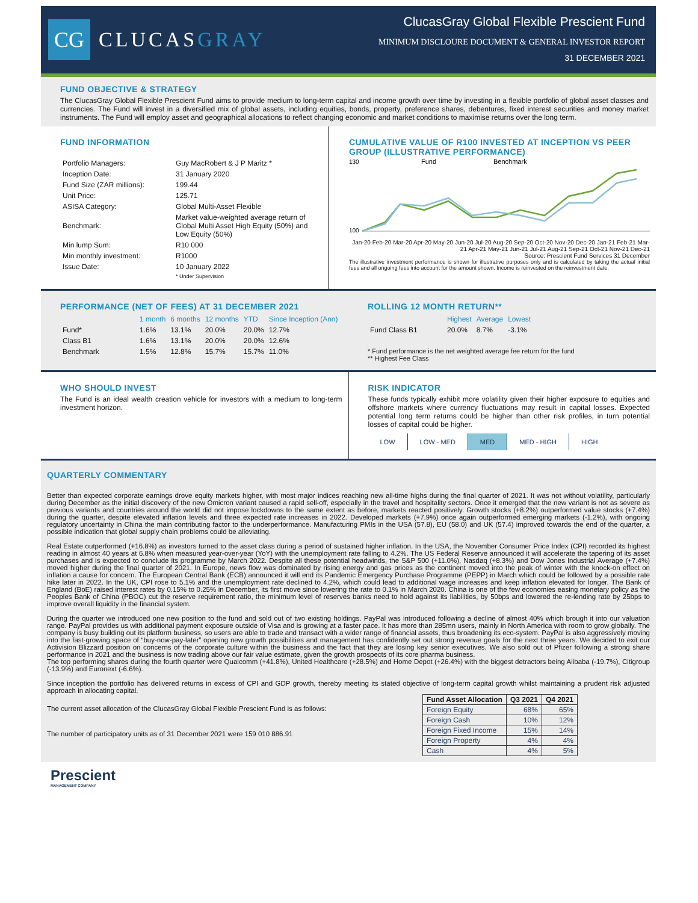CG
CLUCAS GRAY
ClucasGray Global Flexible Prescient Fund
MINIMUM DISCLOURE DOCUMENT & GENERAL INVESTOR REPORT
31 DECEMBER 2021
FUND OBJECTIVE & STRATEGY
The ClucasGray Global Flexible Prescient Fund aims to provide medium to long-term capital and income growth over time by investing in a flexible portfolio of global asset classes and currencies. The Fund will invest in a diversified mix of global assets, including equities, bonds, property, preference shares, debentures, fixed interest securities and money market instruments. The Fund will employ asset and geographical allocations to reflect changing economic and market conditions to maximise returns over the long term.
FUND INFORMATION
| Portfolio Managers: | Guy MacRobert & J P Maritz * |
| Inception Date: | 31 January 2020 |
| Fund Size (ZAR millions): | 199.44 |
| Unit Price: | 125.71 |
| ASISA Category: | Global Multi-Asset Flexible |
| Benchmark: | Market value-weighted average return of Global Multi Asset High Equity (50%) and Low Equity (50%) |
| Min lump Sum: | R10 000 |
| Min monthly investment: | R1000 |
| Issue Date: | 10 January 2022 |
| | * Under Supervision |
CUMULATIVE VALUE OF R100 INVESTED AT INCEPTION VS PEER GROUP (ILLUSTRATIVE PERFORMANCE)
130
100
Fund
Benchmark
Jan-20 Feb-20 Mar-20 Apr-20 May-20 Jun-20 Jul-20 Aug-20 Sep-20 Oct-20 Nov-20 Dec-20 Jan-21 Feb-21 Mar-21 Apr-21 May-21 Jun-21 Jul-21 Aug-21 Sep-21 Oct-21 Nov-21 Dec-21
Source: Prescient Fund Services 31 December
The illustrative investment performance is shown for illustrative purposes only and is calculated by taking the actual initial fees and all ongoing fees into account for the amount shown. Income is reinvested on the reinvestment date.
PERFORMANCE (NET OF FEES) AT 31 DECEMBER 2021
| | 1 month | 6 months | 12 months | YTD | Since Inception (Ann) |
| Fund* | 1.6% | 13.1% | 20.0% | 20.0% | 12.7% |
| Class B1 | 1.6% | 13.1% | 20.0% | 20.0% | 12.6% |
| Benchmark | 1.5% | 12.8% | 15.7% | 15.7% | 11.0% |
ROLLING 12 MONTH RETURN**
| | Highest | Average | Lowest |
| Fund Class B1 | 20.0% | 8.7% | -3.1% |
* Fund performance is the net weighted average fee return for the fund
** Highest Fee Class
WHO SHOULD INVEST
The Fund is an ideal wealth creation vehicle for investors with a medium to long-term investment horizon.
RISK INDICATOR
These funds typically exhibit more volatility given their higher exposure to equities and offshore markets where currency fluctuations may result in capital losses. Expected potential long term returns could be higher than other risk profiles, in turn potential losses of capital could be higher.
| LOW | LOW - MED | MED | MED - HIGH | HIGH |
QUARTERLY COMMENTARY
Better than expected corporate earnings drove equity markets higher, with most major indices reaching new all-time highs during the final quarter of 2021. It was not without volatility, particularly during December as the initial discovery of the new Omicron variant caused a rapid sell-off, especially in the travel and hospitality sectors. Once it emerged that the new variant is not as severe as previous variants and countries around the world did not impose lockdowns to the same extent as before, markets reacted positively. Growth stocks (+8.2%) outperformed value stocks (+7.4%) during the quarter, despite elevated inflation levels and three expected rate increases in 2022. Developed markets (+7.9%) once again outperformed emerging markets (-1.2%), with ongoing regulatory uncertainty in China the main contributing factor to the underperformance. Manufacturing PMIs in the USA (57.8), EU (58.0) and UK (57.4) improved towards the end of the quarter, a possible indication that global supply chain problems could be alleviating.
Real Estate outperformed (+16.8%) as investors turned to the asset class during a period of sustained higher inflation. In the USA, the November Consumer Price Index (CPI) recorded its highest reading in almost 40 years at 6.8% when measured year-over-year (YoY) with the unemployment rate falling to 4.2%. The US Federal Reserve announced it will accelerate the tapering of its asset purchases and is expected to conclude its programme by March 2022. Despite all these potential headwinds, the S&P 500 (+11.0%), Nasdaq (+8.3%) and Dow Jones Industrial Average (+7.4%) moved higher during the final quarter of 2021. In Europe, news flow was dominated by rising energy and gas prices as the continent moved into the peak of winter with the knock-on effect on inflation a cause for concern. The European Central Bank (ECB) announced it will end its Pandemic Emergency Purchase Programme (PEPP) in March which could be followed by a possible rate hike later in 2022. In the UK, CPI rose to 5.1% and the unemployment rate declined to 4.2%, which could lead to additional wage increases and keep inflation elevated for longer. The Bank of England (BoE) raised interest rates by 0.15% to 0.25% in December, its first move since lowering the rate to 0.1% in March 2020. China is one of the few economies easing monetary policy as the Peoples Bank of China (PBOC) cut the reserve requirement ratio, the minimum level of reserves banks need to hold against its liabilities, by 50bps and lowered the re-lending rate by 25bps to improve overall liquidity in the financial system.
During the quarter we introduced one new position to the fund and sold out of two existing holdings. PayPal was introduced following a decline of almost 40% which brough it into our valuation range. PayPal provides us with additional payment exposure outside of Visa and is growing at a faster pace. It has more than 285mn users, mainly in North America with room to grow globally. The company is busy building out its platform business, so users are able to trade and transact with a wider range of financial assets, thus broadening its eco-system. PayPal is also aggressively moving into the fast-growing space of “buy-now-pay-later” opening new growth possibilities and management has confidently set out strong revenue goals for the next three years. We decided to exit our Activision Blizzard position on concerns of the corporate culture within the business and the fact that they are losing key senior executives. We also sold out of Pfizer following a strong share performance in 2021 and the business is now trading above our fair value estimate, given the growth prospects of its core pharma business.
The top performing shares during the fourth quarter were Qualcomm (+41.8%), United Healthcare (+28.5%) and Home Depot (+26.4%) with the biggest detractors being Alibaba (-19.7%), Citigroup (-13.9%) and Euronext (-6.6%).
Since inception the portfolio has delivered returns in excess of CPI and GDP growth, thereby meeting its stated objective of long-term capital growth whilst maintaining a prudent risk adjusted approach in allocating capital.
The current asset allocation of the ClucasGray Global Flexible Prescient Fund is as follows:
The number of participatory units as of 31 December 2021 were 159 010 886.91
| Fund Asset Allocation | Q3 2021 | Q4 2021 |
| --- | --- | --- |
| Foreign Equity | 68% | 65% |
| Foreign Cash | 10% | 12% |
| Foreign Fixed Income | 15% | 14% |
| Foreign Property | 4% | 4% |
| Cash | 4% | 5% |
Prescient
MANAGEMENT COMPANY